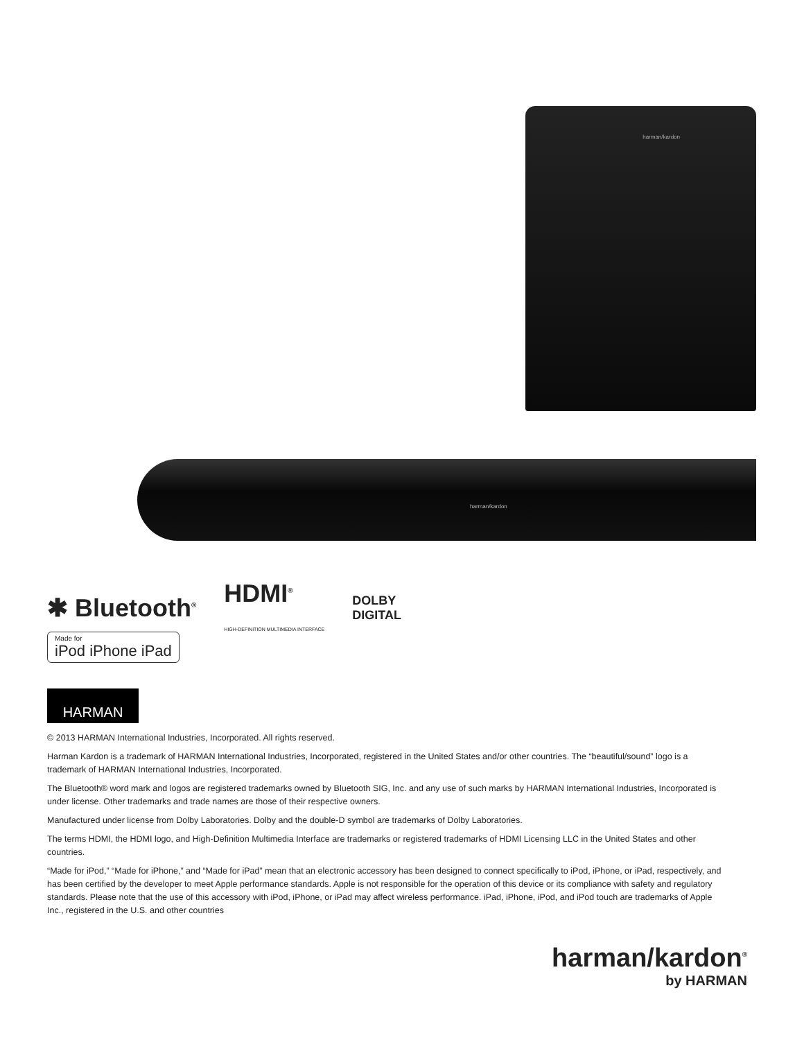harman/kardon
harman/kardon
✱ Bluetooth<sup>®</sup>
HDMI<sup>®</sup>
HIGH-DEFINITION MULTIMEDIA INTERFACE
DOLBY
DIGITAL
Made for
iPod iPhone iPad
HARMAN
© 2013 HARMAN International Industries, Incorporated. All rights reserved.
Harman Kardon is a trademark of HARMAN International Industries, Incorporated, registered in the United States and/or other countries. The “beautiful/sound” logo is a trademark of HARMAN International Industries, Incorporated.
The Bluetooth® word mark and logos are registered trademarks owned by Bluetooth SIG, Inc. and any use of such marks by HARMAN International Industries, Incorporated is under license. Other trademarks and trade names are those of their respective owners.
Manufactured under license from Dolby Laboratories. Dolby and the double-D symbol are trademarks of Dolby Laboratories.
The terms HDMI, the HDMI logo, and High-Definition Multimedia Interface are trademarks or registered trademarks of HDMI Licensing LLC in the United States and other countries.
“Made for iPod,” “Made for iPhone,” and “Made for iPad” mean that an electronic accessory has been designed to connect specifically to iPod, iPhone, or iPad, respectively, and has been certified by the developer to meet Apple performance standards. Apple is not responsible for the operation of this device or its compliance with safety and regulatory standards. Please note that the use of this accessory with iPod, iPhone, or iPad may affect wireless performance. iPad, iPhone, iPod, and iPod touch are trademarks of Apple Inc., registered in the U.S. and other countries
harman/kardon<sup>®</sup>
by HARMAN